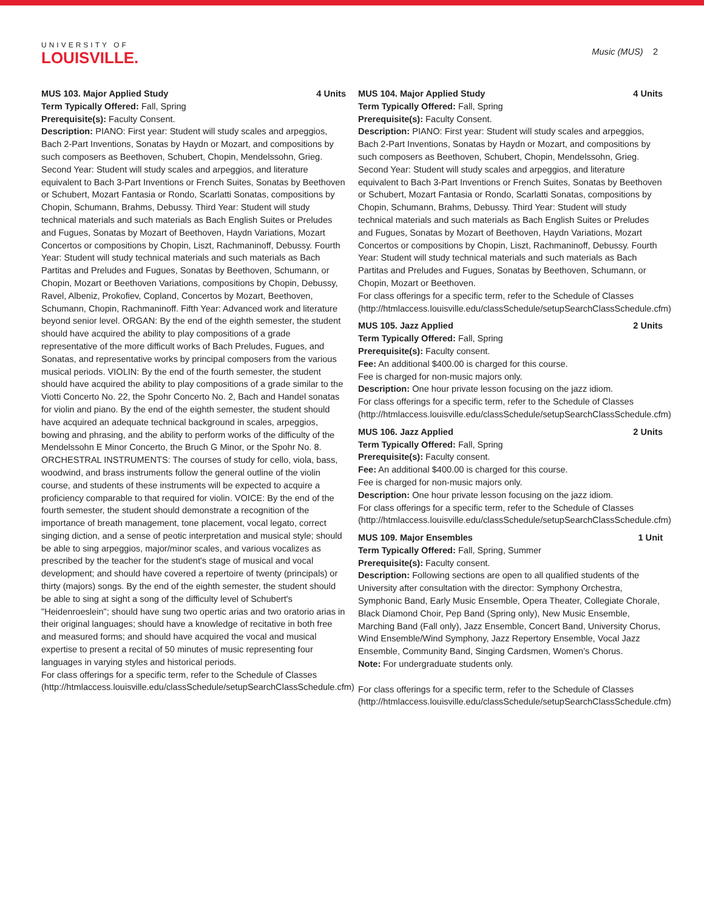UNIVERSITY OF
LOUISVILLE.
Music (MUS) 2
MUS 103. Major Applied Study 4 Units
Term Typically Offered: Fall, Spring
Prerequisite(s): Faculty Consent.
Description: PIANO: First year: Student will study scales and arpeggios, Bach 2-Part Inventions, Sonatas by Haydn or Mozart, and compositions by such composers as Beethoven, Schubert, Chopin, Mendelssohn, Grieg. Second Year: Student will study scales and arpeggios, and literature equivalent to Bach 3-Part Inventions or French Suites, Sonatas by Beethoven or Schubert, Mozart Fantasia or Rondo, Scarlatti Sonatas, compositions by Chopin, Schumann, Brahms, Debussy. Third Year: Student will study technical materials and such materials as Bach English Suites or Preludes and Fugues, Sonatas by Mozart of Beethoven, Haydn Variations, Mozart Concertos or compositions by Chopin, Liszt, Rachmaninoff, Debussy. Fourth Year: Student will study technical materials and such materials as Bach Partitas and Preludes and Fugues, Sonatas by Beethoven, Schumann, or Chopin, Mozart or Beethoven Variations, compositions by Chopin, Debussy, Ravel, Albeniz, Prokofiev, Copland, Concertos by Mozart, Beethoven, Schumann, Chopin, Rachmaninoff. Fifth Year: Advanced work and literature beyond senior level. ORGAN: By the end of the eighth semester, the student should have acquired the ability to play compositions of a grade representative of the more difficult works of Bach Preludes, Fugues, and Sonatas, and representative works by principal composers from the various musical periods. VIOLIN: By the end of the fourth semester, the student should have acquired the ability to play compositions of a grade similar to the Viotti Concerto No. 22, the Spohr Concerto No. 2, Bach and Handel sonatas for violin and piano. By the end of the eighth semester, the student should have acquired an adequate technical background in scales, arpeggios, bowing and phrasing, and the ability to perform works of the difficulty of the Mendelssohn E Minor Concerto, the Bruch G Minor, or the Spohr No. 8. ORCHESTRAL INSTRUMENTS: The courses of study for cello, viola, bass, woodwind, and brass instruments follow the general outline of the violin course, and students of these instruments will be expected to acquire a proficiency comparable to that required for violin. VOICE: By the end of the fourth semester, the student should demonstrate a recognition of the importance of breath management, tone placement, vocal legato, correct singing diction, and a sense of peotic interpretation and musical style; should be able to sing arpeggios, major/minor scales, and various vocalizes as prescribed by the teacher for the student's stage of musical and vocal development; and should have covered a repertoire of twenty (principals) or thirty (majors) songs. By the end of the eighth semester, the student should be able to sing at sight a song of the difficulty level of Schubert's "Heidenroeslein"; should have sung two opertic arias and two oratorio arias in their original languages; should have a knowledge of recitative in both free and measured forms; and should have acquired the vocal and musical expertise to present a recital of 50 minutes of music representing four languages in varying styles and historical periods.
For class offerings for a specific term, refer to the Schedule of Classes (http://htmlaccess.louisville.edu/classSchedule/setupSearchClassSchedule.cfm)
MUS 104. Major Applied Study 4 Units
Term Typically Offered: Fall, Spring
Prerequisite(s): Faculty Consent.
Description: PIANO: First year: Student will study scales and arpeggios, Bach 2-Part Inventions, Sonatas by Haydn or Mozart, and compositions by such composers as Beethoven, Schubert, Chopin, Mendelssohn, Grieg. Second Year: Student will study scales and arpeggios, and literature equivalent to Bach 3-Part Inventions or French Suites, Sonatas by Beethoven or Schubert, Mozart Fantasia or Rondo, Scarlatti Sonatas, compositions by Chopin, Schumann, Brahms, Debussy. Third Year: Student will study technical materials and such materials as Bach English Suites or Preludes and Fugues, Sonatas by Mozart of Beethoven, Haydn Variations, Mozart Concertos or compositions by Chopin, Liszt, Rachmaninoff, Debussy. Fourth Year: Student will study technical materials and such materials as Bach Partitas and Preludes and Fugues, Sonatas by Beethoven, Schumann, or Chopin, Mozart or Beethoven.
For class offerings for a specific term, refer to the Schedule of Classes (http://htmlaccess.louisville.edu/classSchedule/setupSearchClassSchedule.cfm)
MUS 105. Jazz Applied 2 Units
Term Typically Offered: Fall, Spring
Prerequisite(s): Faculty consent.
Fee: An additional $400.00 is charged for this course.
Fee is charged for non-music majors only.
Description: One hour private lesson focusing on the jazz idiom.
For class offerings for a specific term, refer to the Schedule of Classes (http://htmlaccess.louisville.edu/classSchedule/setupSearchClassSchedule.cfm)
MUS 106. Jazz Applied 2 Units
Term Typically Offered: Fall, Spring
Prerequisite(s): Faculty consent.
Fee: An additional $400.00 is charged for this course.
Fee is charged for non-music majors only.
Description: One hour private lesson focusing on the jazz idiom.
For class offerings for a specific term, refer to the Schedule of Classes (http://htmlaccess.louisville.edu/classSchedule/setupSearchClassSchedule.cfm)
MUS 109. Major Ensembles 1 Unit
Term Typically Offered: Fall, Spring, Summer
Prerequisite(s): Faculty consent.
Description: Following sections are open to all qualified students of the University after consultation with the director: Symphony Orchestra, Symphonic Band, Early Music Ensemble, Opera Theater, Collegiate Chorale, Black Diamond Choir, Pep Band (Spring only), New Music Ensemble, Marching Band (Fall only), Jazz Ensemble, Concert Band, University Chorus, Wind Ensemble/Wind Symphony, Jazz Repertory Ensemble, Vocal Jazz Ensemble, Community Band, Singing Cardsmen, Women's Chorus.
Note: For undergraduate students only.
For class offerings for a specific term, refer to the Schedule of Classes (http://htmlaccess.louisville.edu/classSchedule/setupSearchClassSchedule.cfm)